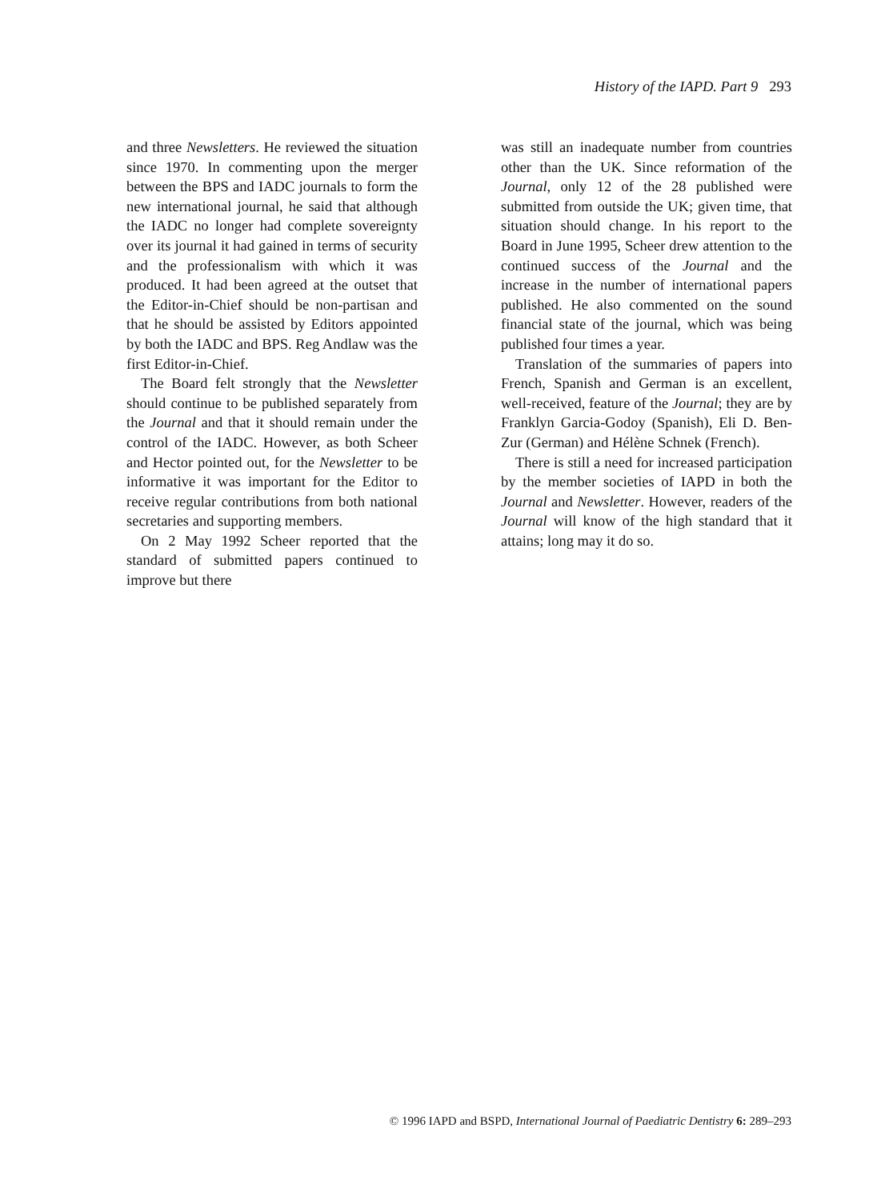History of the IAPD. Part 9 293
and three Newsletters. He reviewed the situation since 1970. In commenting upon the merger between the BPS and IADC journals to form the new international journal, he said that although the IADC no longer had complete sovereignty over its journal it had gained in terms of security and the professionalism with which it was produced. It had been agreed at the outset that the Editor-in-Chief should be non-partisan and that he should be assisted by Editors appointed by both the IADC and BPS. Reg Andlaw was the first Editor-in-Chief.
The Board felt strongly that the Newsletter should continue to be published separately from the Journal and that it should remain under the control of the IADC. However, as both Scheer and Hector pointed out, for the Newsletter to be informative it was important for the Editor to receive regular contributions from both national secretaries and supporting members.
On 2 May 1992 Scheer reported that the standard of submitted papers continued to improve but there
was still an inadequate number from countries other than the UK. Since reformation of the Journal, only 12 of the 28 published were submitted from outside the UK; given time, that situation should change. In his report to the Board in June 1995, Scheer drew attention to the continued success of the Journal and the increase in the number of international papers published. He also commented on the sound financial state of the journal, which was being published four times a year.
Translation of the summaries of papers into French, Spanish and German is an excellent, well-received, feature of the Journal; they are by Franklyn Garcia-Godoy (Spanish), Eli D. Ben-Zur (German) and Hélène Schnek (French).
There is still a need for increased participation by the member societies of IAPD in both the Journal and Newsletter. However, readers of the Journal will know of the high standard that it attains; long may it do so.
© 1996 IAPD and BSPD, International Journal of Paediatric Dentistry 6: 289–293